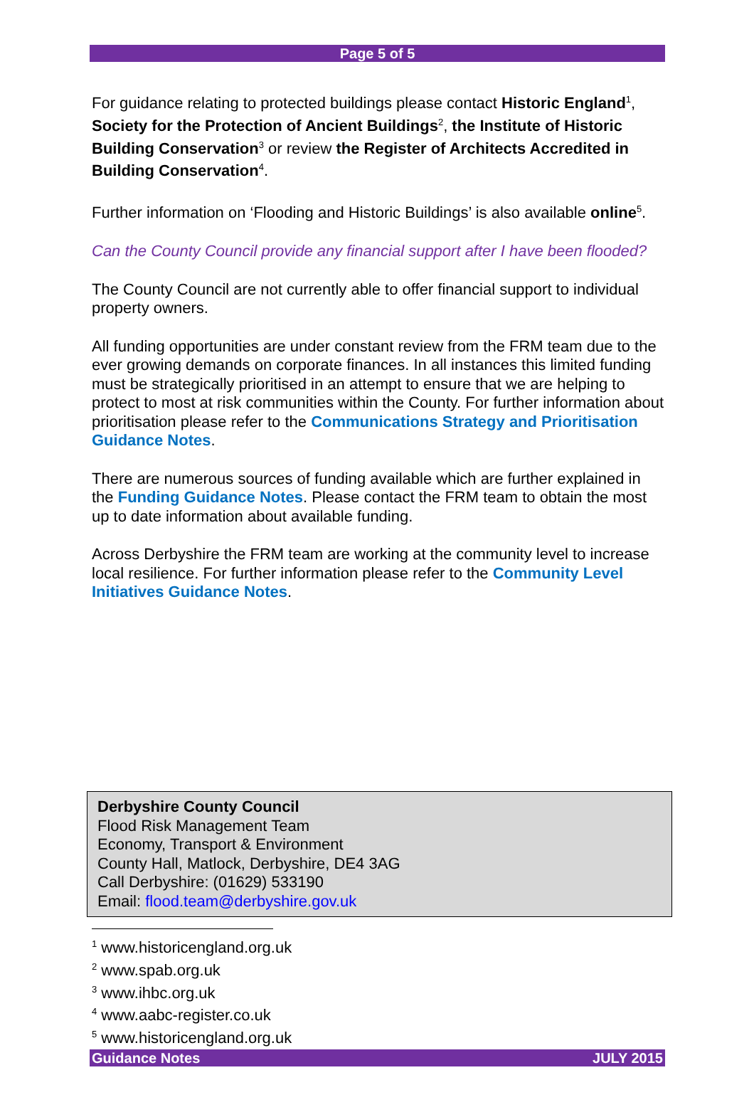Page 5 of 5
For guidance relating to protected buildings please contact Historic England<sup>1</sup>, Society for the Protection of Ancient Buildings<sup>2</sup>, the Institute of Historic Building Conservation<sup>3</sup> or review the Register of Architects Accredited in Building Conservation<sup>4</sup>.
Further information on ‘Flooding and Historic Buildings’ is also available online<sup>5</sup>.
Can the County Council provide any financial support after I have been flooded?
The County Council are not currently able to offer financial support to individual property owners.
All funding opportunities are under constant review from the FRM team due to the ever growing demands on corporate finances. In all instances this limited funding must be strategically prioritised in an attempt to ensure that we are helping to protect to most at risk communities within the County. For further information about prioritisation please refer to the Communications Strategy and Prioritisation Guidance Notes.
There are numerous sources of funding available which are further explained in the Funding Guidance Notes. Please contact the FRM team to obtain the most up to date information about available funding.
Across Derbyshire the FRM team are working at the community level to increase local resilience. For further information please refer to the Community Level Initiatives Guidance Notes.
Derbyshire County Council
Flood Risk Management Team
Economy, Transport & Environment
County Hall, Matlock, Derbyshire, DE4 3AG
Call Derbyshire: (01629) 533190
Email: flood.team@derbyshire.gov.uk
<sup>1</sup> www.historicengland.org.uk
<sup>2</sup> www.spab.org.uk
<sup>3</sup> www.ihbc.org.uk
<sup>4</sup> www.aabc-register.co.uk
<sup>5</sup> www.historicengland.org.uk
Guidance Notes JULY 2015